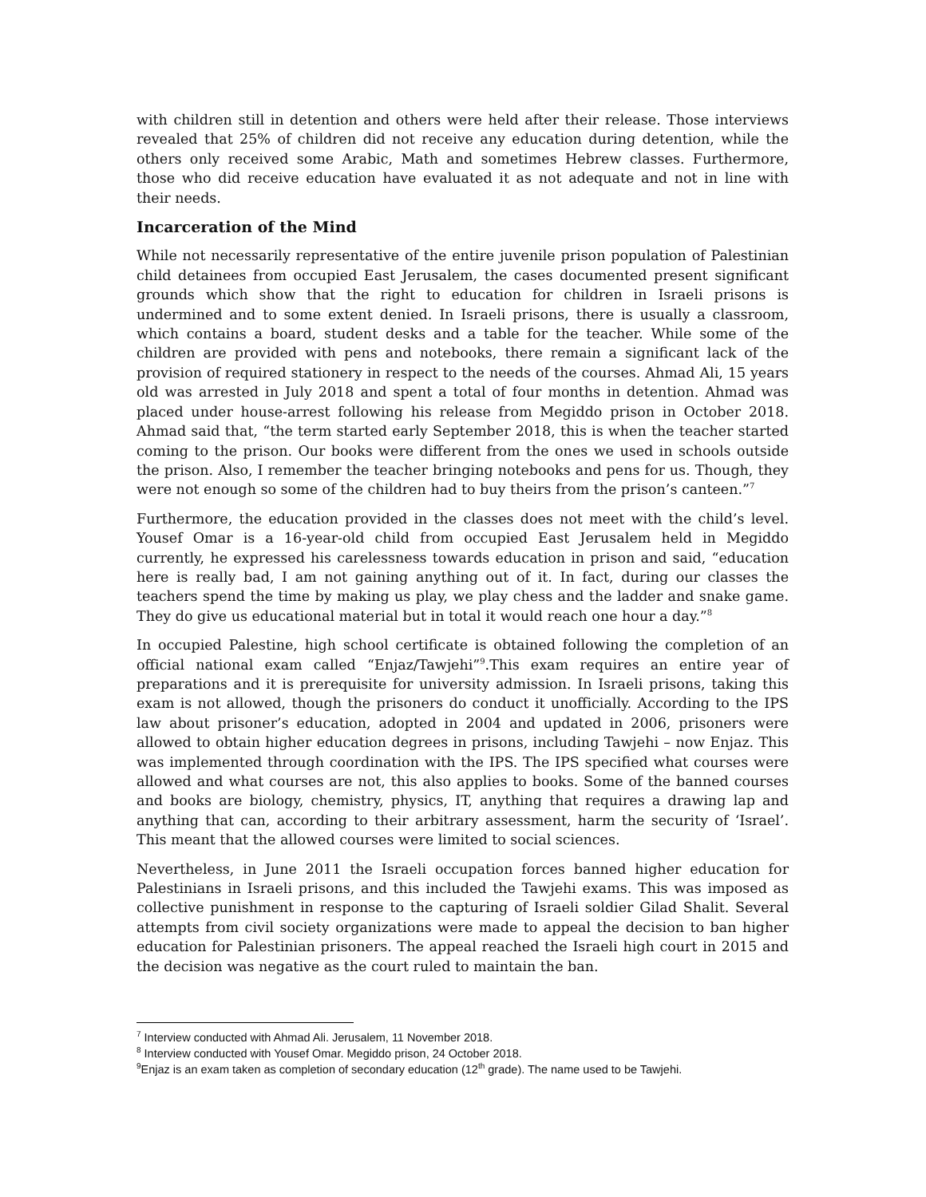with children still in detention and others were held after their release. Those interviews revealed that 25% of children did not receive any education during detention, while the others only received some Arabic, Math and sometimes Hebrew classes. Furthermore, those who did receive education have evaluated it as not adequate and not in line with their needs.
Incarceration of the Mind
While not necessarily representative of the entire juvenile prison population of Palestinian child detainees from occupied East Jerusalem, the cases documented present significant grounds which show that the right to education for children in Israeli prisons is undermined and to some extent denied. In Israeli prisons, there is usually a classroom, which contains a board, student desks and a table for the teacher. While some of the children are provided with pens and notebooks, there remain a significant lack of the provision of required stationery in respect to the needs of the courses. Ahmad Ali, 15 years old was arrested in July 2018 and spent a total of four months in detention. Ahmad was placed under house-arrest following his release from Megiddo prison in October 2018. Ahmad said that, “the term started early September 2018, this is when the teacher started coming to the prison. Our books were different from the ones we used in schools outside the prison. Also, I remember the teacher bringing notebooks and pens for us. Though, they were not enough so some of the children had to buy theirs from the prison’s canteen.”<sup>7</sup>
Furthermore, the education provided in the classes does not meet with the child’s level. Yousef Omar is a 16-year-old child from occupied East Jerusalem held in Megiddo currently, he expressed his carelessness towards education in prison and said, “education here is really bad, I am not gaining anything out of it. In fact, during our classes the teachers spend the time by making us play, we play chess and the ladder and snake game. They do give us educational material but in total it would reach one hour a day.”<sup>8</sup>
In occupied Palestine, high school certificate is obtained following the completion of an official national exam called “Enjaz/Tawjehi”<sup>9</sup>.This exam requires an entire year of preparations and it is prerequisite for university admission. In Israeli prisons, taking this exam is not allowed, though the prisoners do conduct it unofficially. According to the IPS law about prisoner’s education, adopted in 2004 and updated in 2006, prisoners were allowed to obtain higher education degrees in prisons, including Tawjehi – now Enjaz. This was implemented through coordination with the IPS. The IPS specified what courses were allowed and what courses are not, this also applies to books. Some of the banned courses and books are biology, chemistry, physics, IT, anything that requires a drawing lap and anything that can, according to their arbitrary assessment, harm the security of ‘Israel’. This meant that the allowed courses were limited to social sciences.
Nevertheless, in June 2011 the Israeli occupation forces banned higher education for Palestinians in Israeli prisons, and this included the Tawjehi exams. This was imposed as collective punishment in response to the capturing of Israeli soldier Gilad Shalit. Several attempts from civil society organizations were made to appeal the decision to ban higher education for Palestinian prisoners. The appeal reached the Israeli high court in 2015 and the decision was negative as the court ruled to maintain the ban.
<sup>7</sup> Interview conducted with Ahmad Ali. Jerusalem, 11 November 2018.
<sup>8</sup> Interview conducted with Yousef Omar. Megiddo prison, 24 October 2018.
<sup>9</sup> Enjaz is an exam taken as completion of secondary education (12<sup>th</sup> grade). The name used to be Tawjehi.